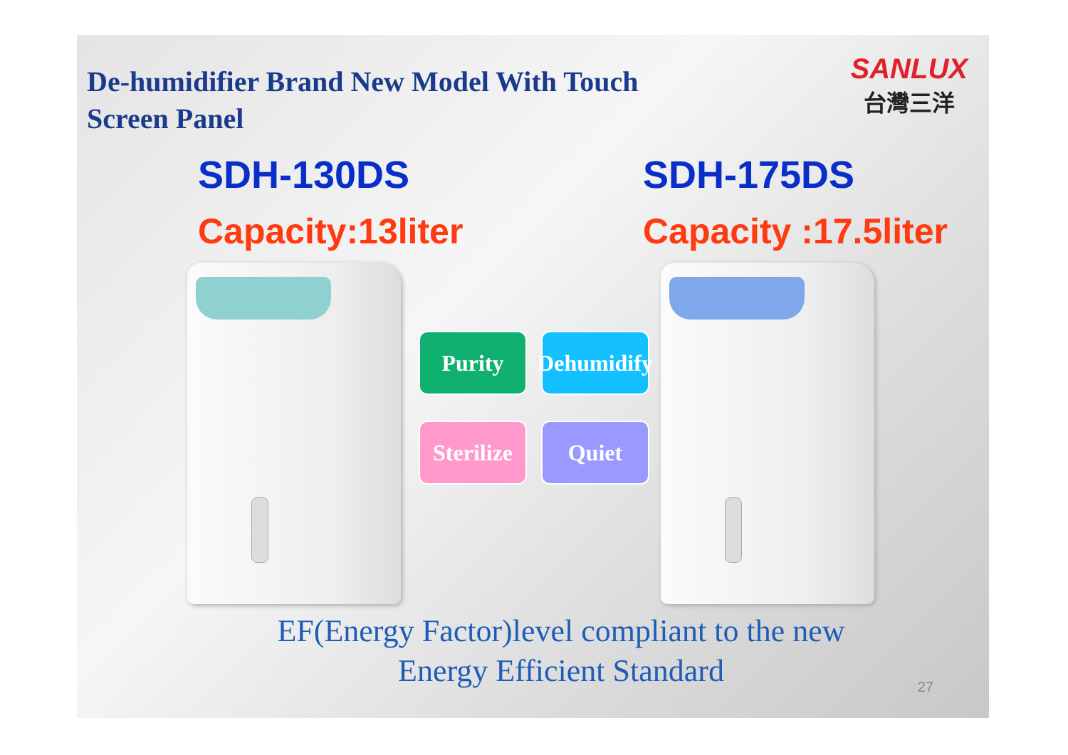De-humidifier Brand New Model With Touch Screen Panel
SANLUX
台灣三洋
SDH-130DS
Capacity:13liter
SDH-175DS
Capacity :17.5liter
Purity
Dehumidify
Sterilize
Quiet
EF(Energy Factor)level compliant to the new Energy Efficient Standard
27